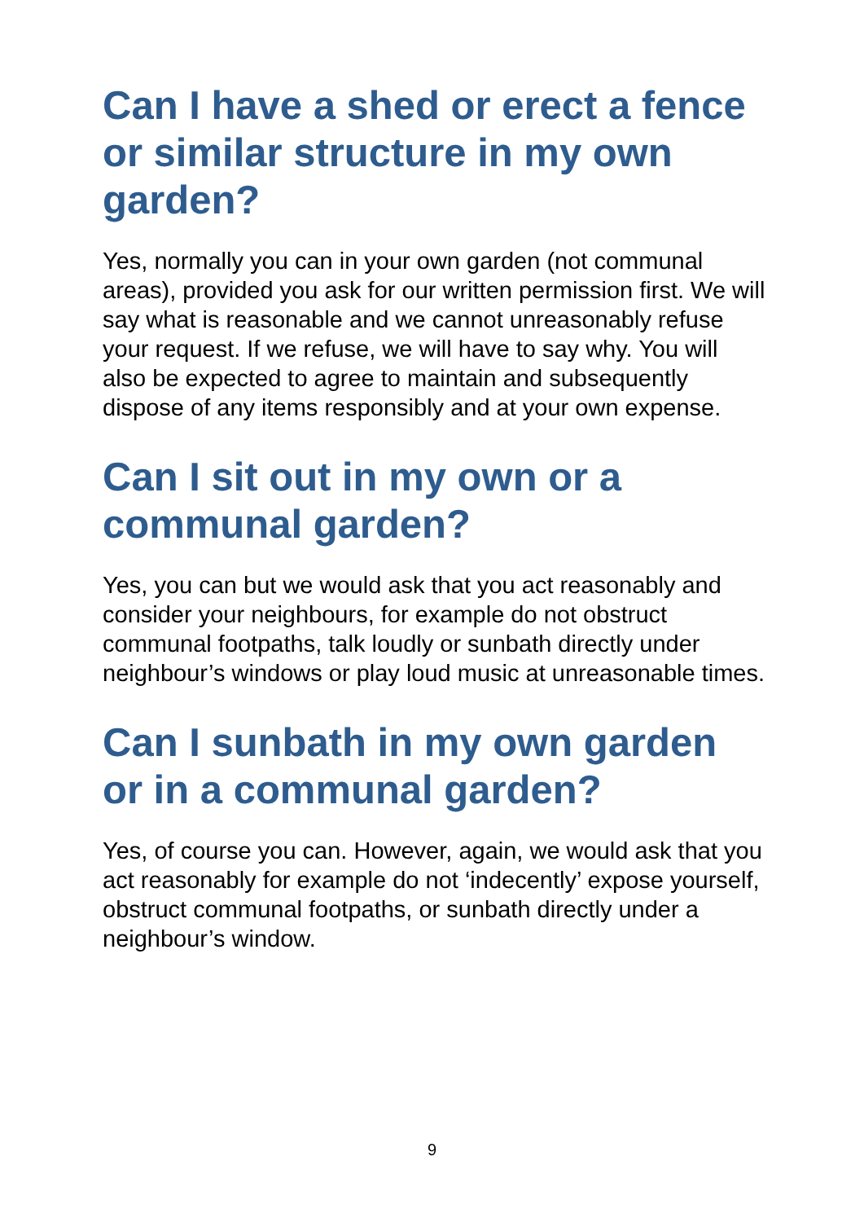Can I have a shed or erect a fence or similar structure in my own garden?
Yes, normally you can in your own garden (not communal areas), provided you ask for our written permission first. We will say what is reasonable and we cannot unreasonably refuse your request. If we refuse, we will have to say why. You will also be expected to agree to maintain and subsequently dispose of any items responsibly and at your own expense.
Can I sit out in my own or a communal garden?
Yes, you can but we would ask that you act reasonably and consider your neighbours, for example do not obstruct communal footpaths, talk loudly or sunbath directly under neighbour’s windows or play loud music at unreasonable times.
Can I sunbath in my own garden or in a communal garden?
Yes, of course you can. However, again, we would ask that you act reasonably for example do not ‘indecently’ expose yourself, obstruct communal footpaths, or sunbath directly under a neighbour’s window.
9